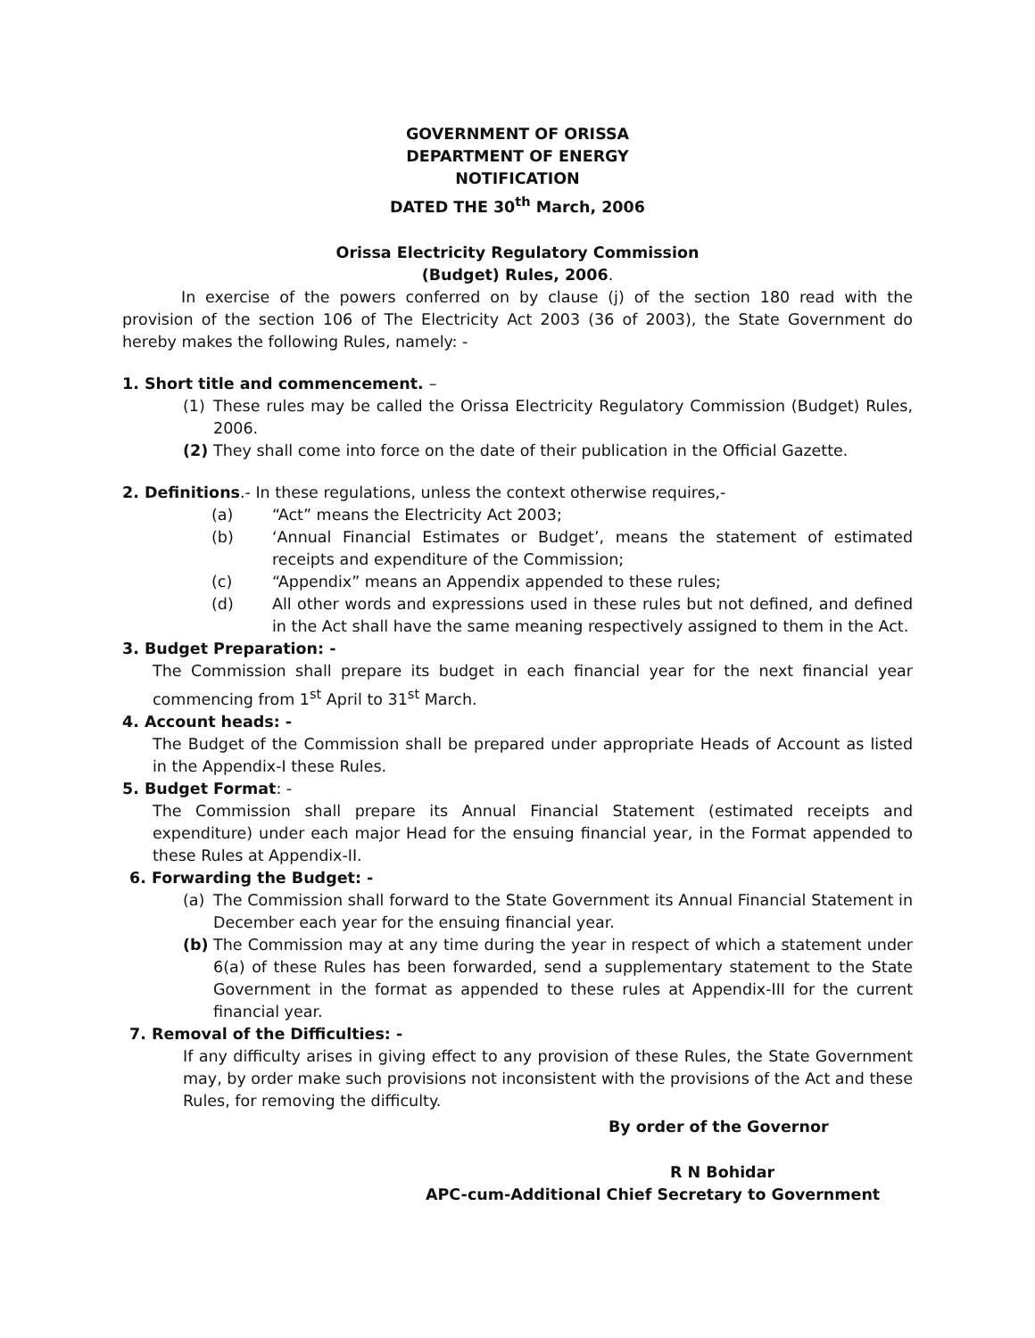GOVERNMENT OF ORISSA
DEPARTMENT OF ENERGY
NOTIFICATION
DATED THE 30<sup>th</sup> March, 2006
Orissa Electricity Regulatory Commission
(Budget) Rules, 2006.
In exercise of the powers conferred on by clause (j) of the section 180 read with the provision of the section 106 of The Electricity Act 2003 (36 of 2003), the State Government do hereby makes the following Rules, namely: -
1. Short title and commencement. –
(1) These rules may be called the Orissa Electricity Regulatory Commission (Budget) Rules, 2006.
(2) They shall come into force on the date of their publication in the Official Gazette.
2. Definitions.- In these regulations, unless the context otherwise requires,-
(a) “Act” means the Electricity Act 2003;
(b) ‘Annual Financial Estimates or Budget’, means the statement of estimated receipts and expenditure of the Commission;
(c) “Appendix” means an Appendix appended to these rules;
(d) All other words and expressions used in these rules but not defined, and defined in the Act shall have the same meaning respectively assigned to them in the Act.
3. Budget Preparation: -
The Commission shall prepare its budget in each financial year for the next financial year commencing from 1<sup>st</sup> April to 31<sup>st</sup> March.
4. Account heads: -
The Budget of the Commission shall be prepared under appropriate Heads of Account as listed in the Appendix-I these Rules.
5. Budget Format: -
The Commission shall prepare its Annual Financial Statement (estimated receipts and expenditure) under each major Head for the ensuing financial year, in the Format appended to these Rules at Appendix-II.
6. Forwarding the Budget: -
(a) The Commission shall forward to the State Government its Annual Financial Statement in December each year for the ensuing financial year.
(b) The Commission may at any time during the year in respect of which a statement under 6(a) of these Rules has been forwarded, send a supplementary statement to the State Government in the format as appended to these rules at Appendix-III for the current financial year.
7. Removal of the Difficulties: -
If any difficulty arises in giving effect to any provision of these Rules, the State Government may, by order make such provisions not inconsistent with the provisions of the Act and these Rules, for removing the difficulty.
By order of the Governor
R N Bohidar
APC-cum-Additional Chief Secretary to Government